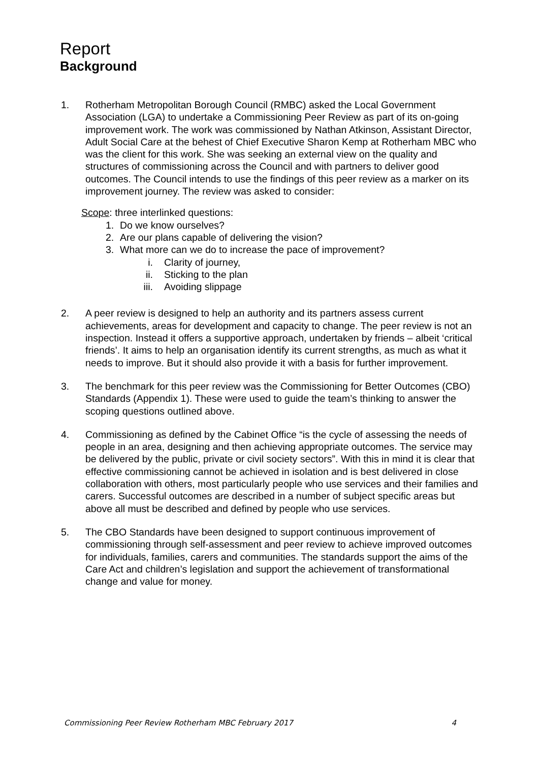Report
Background
1. Rotherham Metropolitan Borough Council (RMBC) asked the Local Government Association (LGA) to undertake a Commissioning Peer Review as part of its on-going improvement work. The work was commissioned by Nathan Atkinson, Assistant Director, Adult Social Care at the behest of Chief Executive Sharon Kemp at Rotherham MBC who was the client for this work. She was seeking an external view on the quality and structures of commissioning across the Council and with partners to deliver good outcomes. The Council intends to use the findings of this peer review as a marker on its improvement journey. The review was asked to consider:
Scope: three interlinked questions:
1. Do we know ourselves?
2. Are our plans capable of delivering the vision?
3. What more can we do to increase the pace of improvement?
i. Clarity of journey,
ii. Sticking to the plan
iii. Avoiding slippage
2. A peer review is designed to help an authority and its partners assess current achievements, areas for development and capacity to change. The peer review is not an inspection. Instead it offers a supportive approach, undertaken by friends – albeit ‘critical friends’. It aims to help an organisation identify its current strengths, as much as what it needs to improve. But it should also provide it with a basis for further improvement.
3. The benchmark for this peer review was the Commissioning for Better Outcomes (CBO) Standards (Appendix 1). These were used to guide the team’s thinking to answer the scoping questions outlined above.
4. Commissioning as defined by the Cabinet Office “is the cycle of assessing the needs of people in an area, designing and then achieving appropriate outcomes. The service may be delivered by the public, private or civil society sectors”. With this in mind it is clear that effective commissioning cannot be achieved in isolation and is best delivered in close collaboration with others, most particularly people who use services and their families and carers. Successful outcomes are described in a number of subject specific areas but above all must be described and defined by people who use services.
5. The CBO Standards have been designed to support continuous improvement of commissioning through self-assessment and peer review to achieve improved outcomes for individuals, families, carers and communities. The standards support the aims of the Care Act and children’s legislation and support the achievement of transformational change and value for money.
Commissioning Peer Review Rotherham MBC February 2017 4